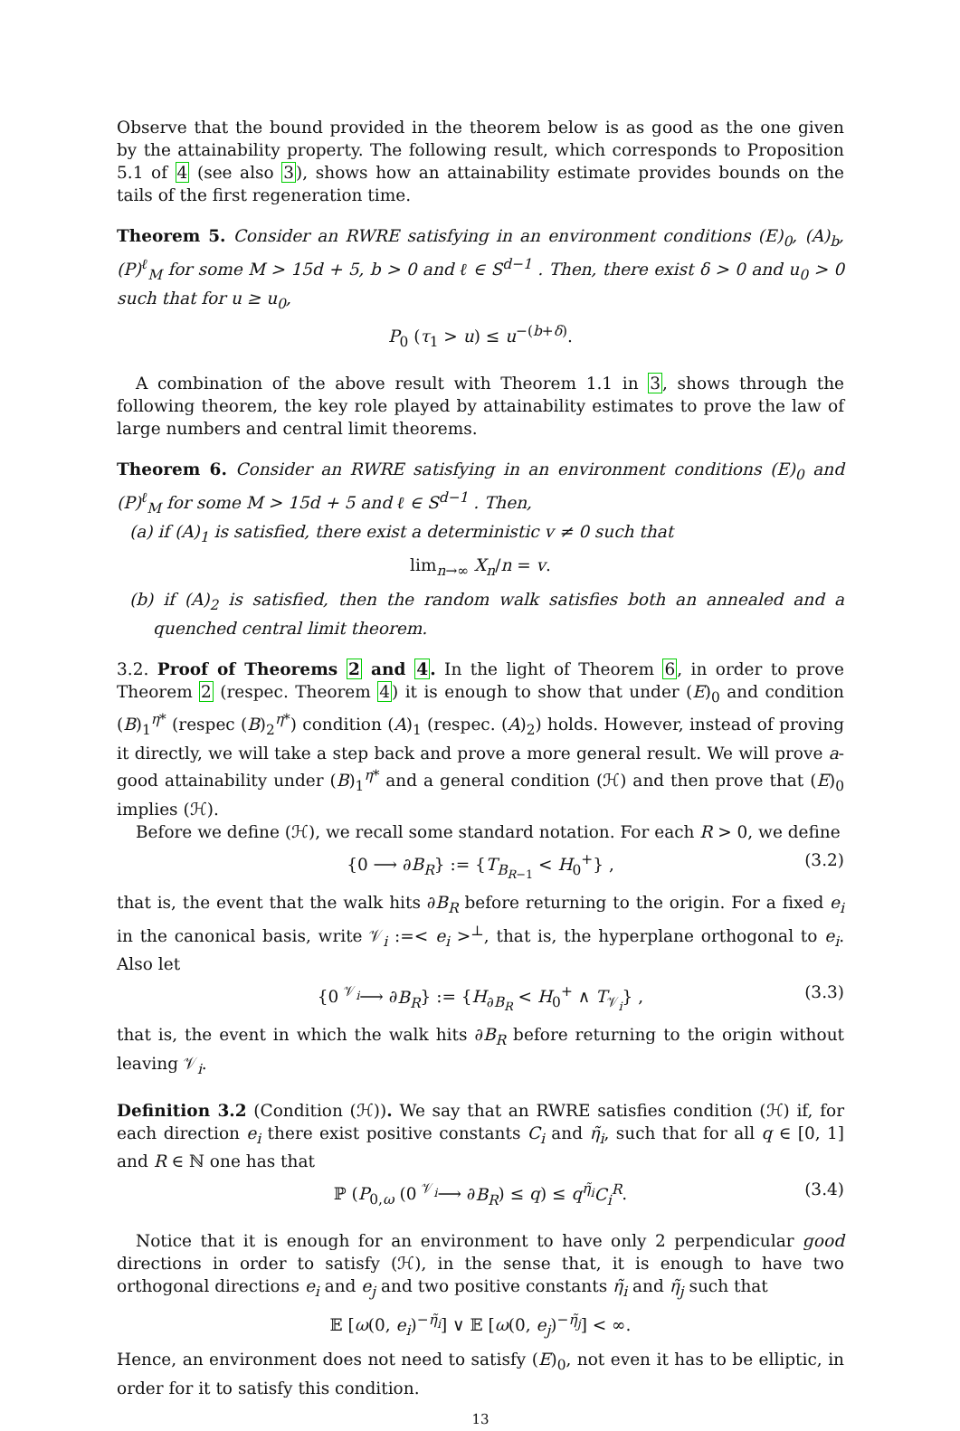Observe that the bound provided in the theorem below is as good as the one given by the attainability property. The following result, which corresponds to Proposition 5.1 of 4 (see also 3), shows how an attainability estimate provides bounds on the tails of the first regeneration time.
Theorem 5. Consider an RWRE satisfying in an environment conditions (E)<sub>0</sub>, (A)<sub>b</sub>, (P)<sup>ℓ</sup><sub>M</sub> for some M > 15d + 5, b > 0 and ℓ ∈ S<sup>d−1</sup> . Then, there exist δ > 0 and u<sub>0</sub> > 0 such that for u ≥ u<sub>0</sub>,
P<sub>0</sub> (τ<sub>1</sub> > u) ≤ u<sup>−(b+δ)</sup>.
A combination of the above result with Theorem 1.1 in 3, shows through the following theorem, the key role played by attainability estimates to prove the law of large numbers and central limit theorems.
Theorem 6. Consider an RWRE satisfying in an environment conditions (E)<sub>0</sub> and (P)<sup>ℓ</sup><sub>M</sub> for some M > 15d + 5 and ℓ ∈ S<sup>d−1</sup> . Then,
(a) if (A)<sub>1</sub> is satisfied, there exist a deterministic v ≠ 0 such that
lim<sub>n→∞</sub> X<sub>n</sub>/n = v.
(b) if (A)<sub>2</sub> is satisfied, then the random walk satisfies both an annealed and a quenched central limit theorem.
3.2. Proof of Theorems 2 and 4. In the light of Theorem 6, in order to prove Theorem 2 (respec. Theorem 4) it is enough to show that under (E)<sub>0</sub> and condition (B)<sub>1</sub><sup>η*</sup> (respec (B)<sub>2</sub><sup>η*</sup>) condition (A)<sub>1</sub> (respec. (A)<sub>2</sub>) holds. However, instead of proving it directly, we will take a step back and prove a more general result. We will prove a-good attainability under (B)<sub>1</sub><sup>η*</sup> and a general condition (ℋ) and then prove that (E)<sub>0</sub> implies (ℋ).
Before we define (ℋ), we recall some standard notation. For each R > 0, we define
{0 ⟶ ∂B<sub>R</sub>} := {T<sub>B<sub>R−1</sub></sub> < H<sub>0</sub><sup>+</sup>} , (3.2)
that is, the event that the walk hits ∂B<sub>R</sub> before returning to the origin. For a fixed e<sub>i</sub> in the canonical basis, write 𝒱<sub>i</sub> :=< e<sub>i</sub> ><sup>⊥</sup>, that is, the hyperplane orthogonal to e<sub>i</sub>. Also let
{0 <sup>𝒱<sub>i</sub></sup>⟶ ∂B<sub>R</sub>} := {H<sub>∂B<sub>R</sub></sub> < H<sub>0</sub><sup>+</sup> ∧ T<sub>𝒱<sub>i</sub></sub>} , (3.3)
that is, the event in which the walk hits ∂B<sub>R</sub> before returning to the origin without leaving 𝒱<sub>i</sub>.
Definition 3.2 (Condition (ℋ)). We say that an RWRE satisfies condition (ℋ) if, for each direction e<sub>i</sub> there exist positive constants C<sub>i</sub> and η̃<sub>i</sub>, such that for all q ∈ [0, 1] and R ∈ ℕ one has that
ℙ (P<sub>0,ω</sub> (0 <sup>𝒱<sub>i</sub></sup>⟶ ∂B<sub>R</sub>) ≤ q) ≤ q<sup>η̃<sub>i</sub></sup>C<sub>i</sub><sup>R</sup>. (3.4)
Notice that it is enough for an environment to have only 2 perpendicular good directions in order to satisfy (ℋ), in the sense that, it is enough to have two orthogonal directions e<sub>i</sub> and e<sub>j</sub> and two positive constants η̃<sub>i</sub> and η̃<sub>j</sub> such that
𝔼 [ω(0, e<sub>i</sub>)<sup>−η̃<sub>i</sub></sup>] ∨ 𝔼 [ω(0, e<sub>j</sub>)<sup>−η̃<sub>j</sub></sup>] < ∞.
Hence, an environment does not need to satisfy (E)<sub>0</sub>, not even it has to be elliptic, in order for it to satisfy this condition.
13